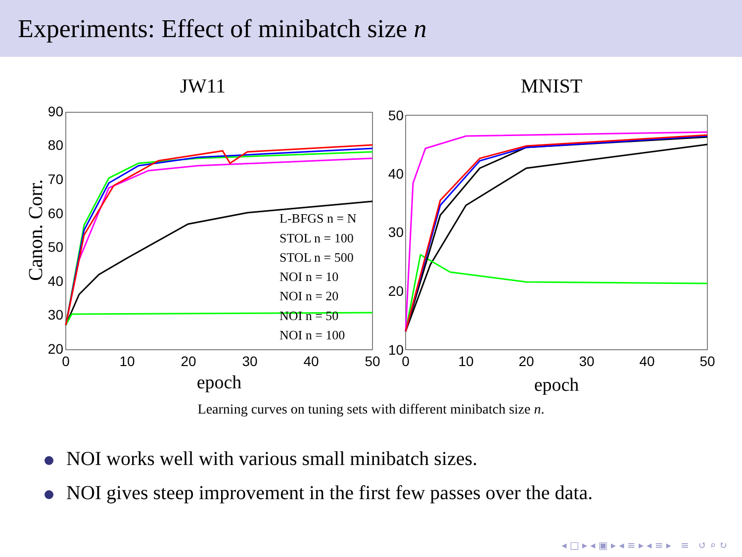Experiments: Effect of minibatch size n
JW11
90
80
70
60
50
40
30
20
0
10
20
30
40
50
epoch
Canon. Corr.
L-BFGS n = N
STOL n = 100
STOL n = 500
NOI n = 10
NOI n = 20
NOI n = 50
NOI n = 100
MNIST
50
40
30
20
10
0
10
20
30
40
50
epoch
Learning curves on tuning sets with different minibatch size n.
NOI works well with various small minibatch sizes.
NOI gives steep improvement in the first few passes over the data.
◂ □ ▸ ◂ ▣ ▸ ◂ ≡ ▸ ◂ ≡ ▸ ≡ ↺ ⌕ ↻